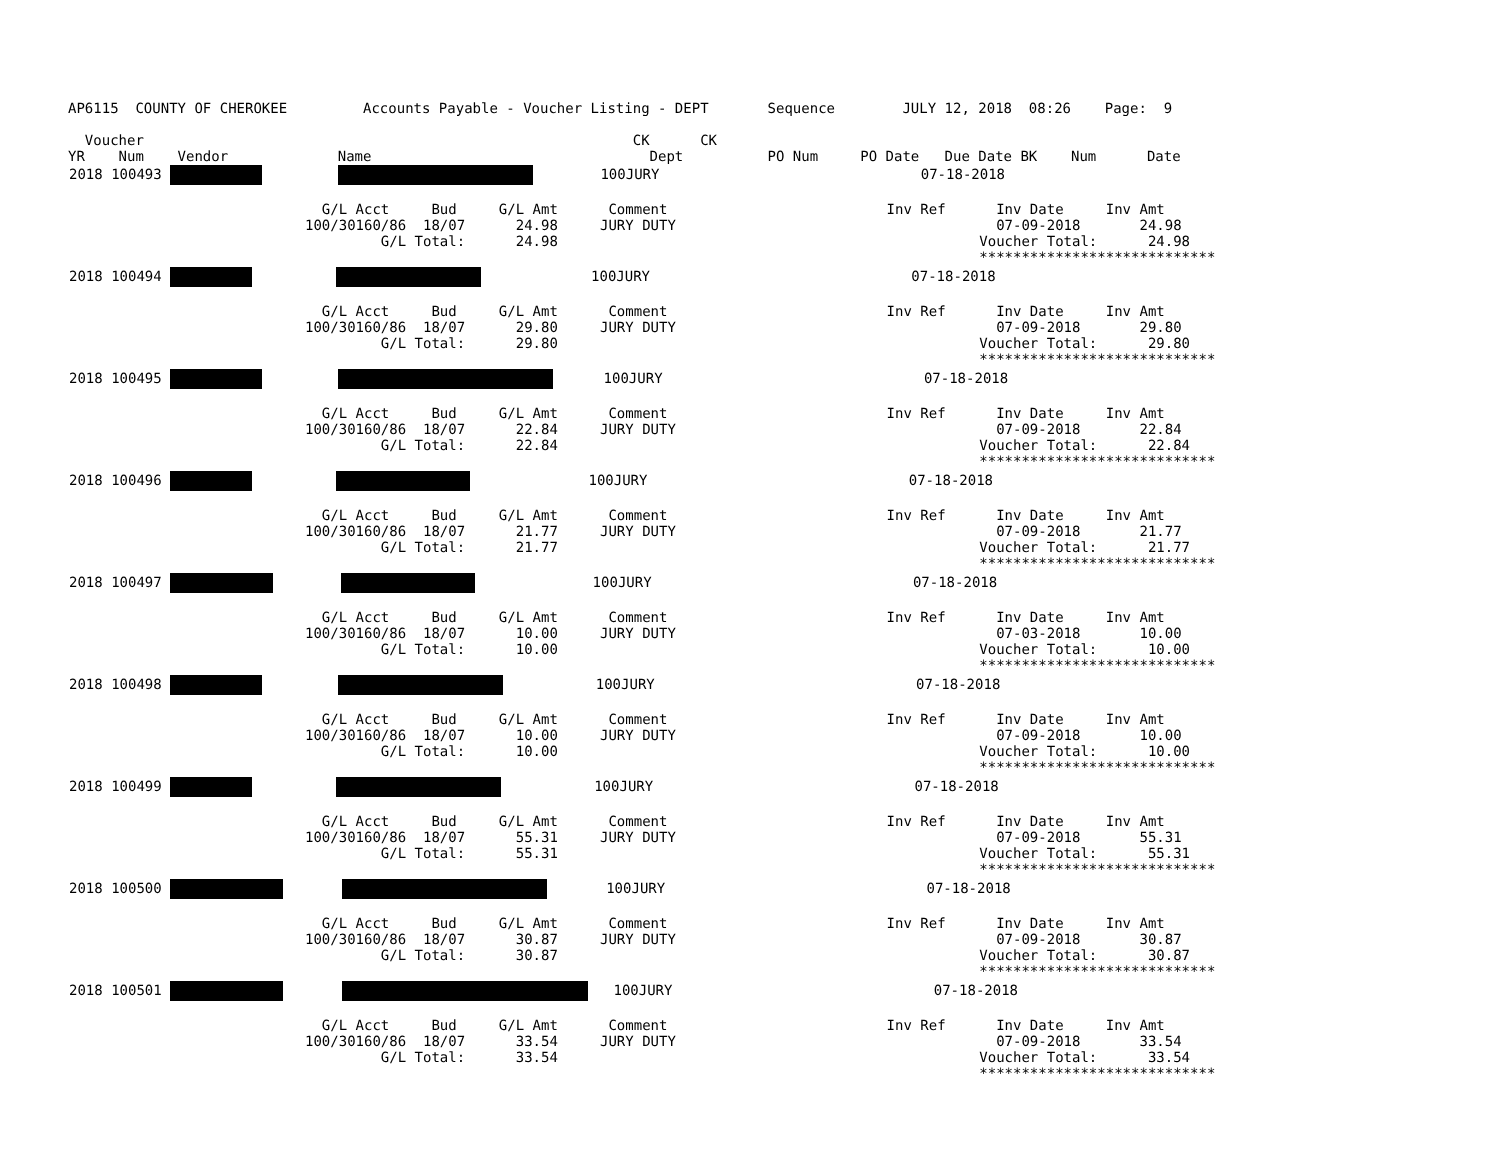AP6115  COUNTY OF CHEROKEE         Accounts Payable - Voucher Listing - DEPT       Sequence        JULY 12, 2018  08:26    Page:  9

  Voucher                                                          CK      CK
YR    Num    Vendor             Name                                 Dept          PO Num     PO Date   Due Date BK    Num      Date
| 2018 100493 100JURY 07-18-2018 G/L Acct Bud G/L Amt Comment Inv Ref Inv Date Inv Amt 100/30160/86 18/07 24.98 JURY DUTY 07-09-2018 24.98 G/L Total: 24.98 Voucher Total: 24.98 **************************** |
| 2018 100494 100JURY 07-18-2018 G/L Acct Bud G/L Amt Comment Inv Ref Inv Date Inv Amt 100/30160/86 18/07 29.80 JURY DUTY 07-09-2018 29.80 G/L Total: 29.80 Voucher Total: 29.80 **************************** |
| 2018 100495 100JURY 07-18-2018 G/L Acct Bud G/L Amt Comment Inv Ref Inv Date Inv Amt 100/30160/86 18/07 22.84 JURY DUTY 07-09-2018 22.84 G/L Total: 22.84 Voucher Total: 22.84 **************************** |
| 2018 100496 100JURY 07-18-2018 G/L Acct Bud G/L Amt Comment Inv Ref Inv Date Inv Amt 100/30160/86 18/07 21.77 JURY DUTY 07-09-2018 21.77 G/L Total: 21.77 Voucher Total: 21.77 **************************** |
| 2018 100497 100JURY 07-18-2018 G/L Acct Bud G/L Amt Comment Inv Ref Inv Date Inv Amt 100/30160/86 18/07 10.00 JURY DUTY 07-03-2018 10.00 G/L Total: 10.00 Voucher Total: 10.00 **************************** |
| 2018 100498 100JURY 07-18-2018 G/L Acct Bud G/L Amt Comment Inv Ref Inv Date Inv Amt 100/30160/86 18/07 10.00 JURY DUTY 07-09-2018 10.00 G/L Total: 10.00 Voucher Total: 10.00 **************************** |
| 2018 100499 100JURY 07-18-2018 G/L Acct Bud G/L Amt Comment Inv Ref Inv Date Inv Amt 100/30160/86 18/07 55.31 JURY DUTY 07-09-2018 55.31 G/L Total: 55.31 Voucher Total: 55.31 **************************** |
| 2018 100500 100JURY 07-18-2018 G/L Acct Bud G/L Amt Comment Inv Ref Inv Date Inv Amt 100/30160/86 18/07 30.87 JURY DUTY 07-09-2018 30.87 G/L Total: 30.87 Voucher Total: 30.87 **************************** |
| 2018 100501 100JURY 07-18-2018 G/L Acct Bud G/L Amt Comment Inv Ref Inv Date Inv Amt 100/30160/86 18/07 33.54 JURY DUTY 07-09-2018 33.54 G/L Total: 33.54 Voucher Total: 33.54 **************************** |